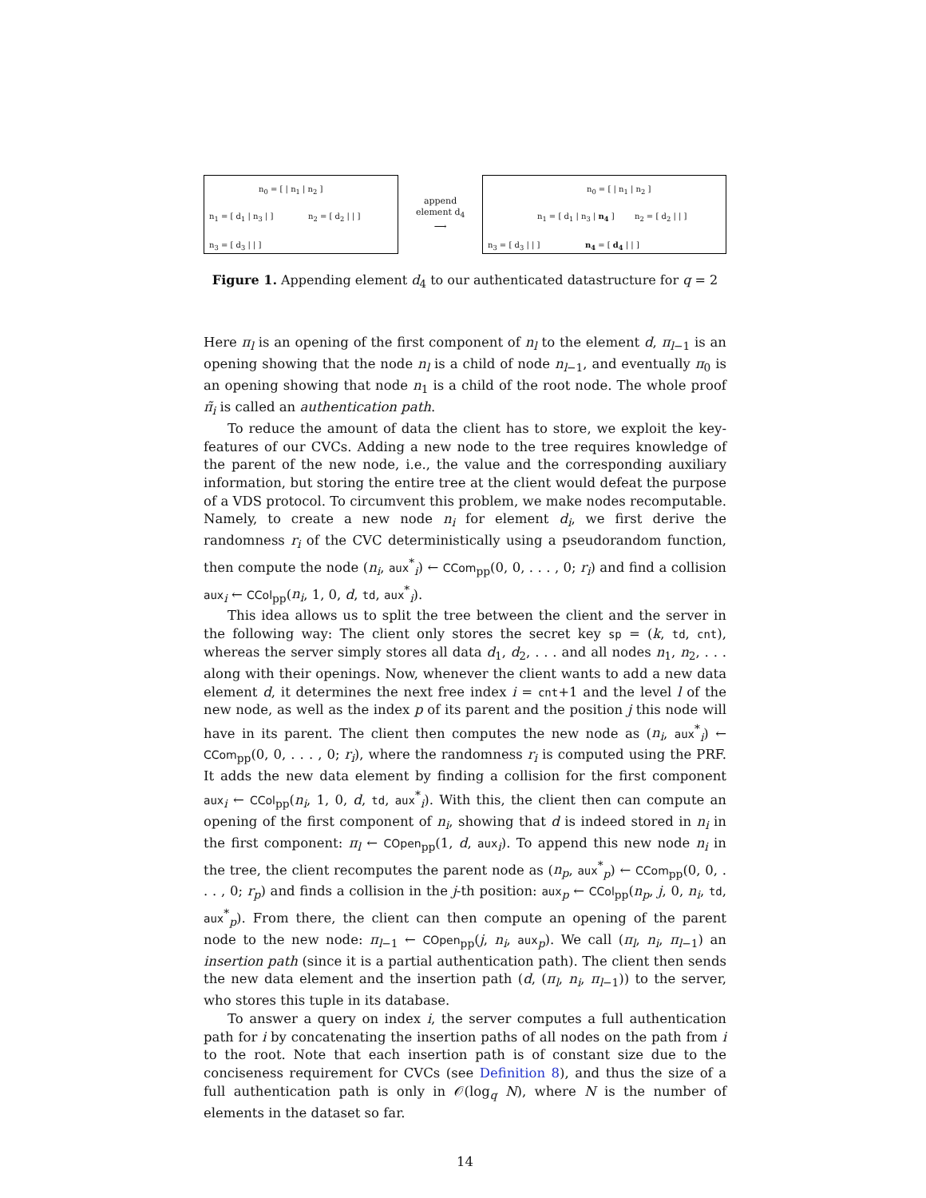n<sub>0</sub> = [ | n<sub>1</sub> | n<sub>2</sub> ]
n<sub>1</sub> = [ d<sub>1</sub> | n<sub>3</sub> | ] n<sub>2</sub> = [ d<sub>2</sub> | | ]
n<sub>3</sub> = [ d<sub>3</sub> | | ]
append
element d<sub>4</sub>
⟶
n<sub>0</sub> = [ | n<sub>1</sub> | n<sub>2</sub> ]
n<sub>1</sub> = [ d<sub>1</sub> | n<sub>3</sub> | n<sub>4</sub> ] n<sub>2</sub> = [ d<sub>2</sub> | | ]
n<sub>3</sub> = [ d<sub>3</sub> | | ] n<sub>4</sub> = [ d<sub>4</sub> | | ]
Figure 1. Appending element d<sub>4</sub> to our authenticated datastructure for q = 2
Here π<sub>l</sub> is an opening of the first component of n<sub>l</sub> to the element d, π<sub>l</sub><sub>−1</sub> is an opening showing that the node n<sub>l</sub> is a child of node n<sub>l</sub><sub>−1</sub>, and eventually π<sub>0</sub> is an opening showing that node n<sub>1</sub> is a child of the root node. The whole proof π̃<sub>i</sub> is called an authentication path.
To reduce the amount of data the client has to store, we exploit the key-features of our CVCs. Adding a new node to the tree requires knowledge of the parent of the new node, i.e., the value and the corresponding auxiliary information, but storing the entire tree at the client would defeat the purpose of a VDS protocol. To circumvent this problem, we make nodes recomputable. Namely, to create a new node n<sub>i</sub> for element d<sub>i</sub>, we first derive the randomness r<sub>i</sub> of the CVC deterministically using a pseudorandom function, then compute the node (n<sub>i</sub>, aux<sup>*</sup><sub>i</sub>) ← CCom<sub>pp</sub>(0, 0, . . . , 0; r<sub>i</sub>) and find a collision aux<sub>i</sub> ← CCol<sub>pp</sub>(n<sub>i</sub>, 1, 0, d, td, aux<sup>*</sup><sub>i</sub>).
This idea allows us to split the tree between the client and the server in the following way: The client only stores the secret key sp = (k, td, cnt), whereas the server simply stores all data d<sub>1</sub>, d<sub>2</sub>, . . . and all nodes n<sub>1</sub>, n<sub>2</sub>, . . . along with their openings. Now, whenever the client wants to add a new data element d, it determines the next free index i = cnt+1 and the level l of the new node, as well as the index p of its parent and the position j this node will have in its parent. The client then computes the new node as (n<sub>i</sub>, aux<sup>*</sup><sub>i</sub>) ← CCom<sub>pp</sub>(0, 0, . . . , 0; r<sub>i</sub>), where the randomness r<sub>i</sub> is computed using the PRF. It adds the new data element by finding a collision for the first component aux<sub>i</sub> ← CCol<sub>pp</sub>(n<sub>i</sub>, 1, 0, d, td, aux<sup>*</sup><sub>i</sub>). With this, the client then can compute an opening of the first component of n<sub>i</sub>, showing that d is indeed stored in n<sub>i</sub> in the first component: π<sub>l</sub> ← COpen<sub>pp</sub>(1, d, aux<sub>i</sub>). To append this new node n<sub>i</sub> in the tree, the client recomputes the parent node as (n<sub>p</sub>, aux<sup>*</sup><sub>p</sub>) ← CCom<sub>pp</sub>(0, 0, . . . , 0; r<sub>p</sub>) and finds a collision in the j-th position: aux<sub>p</sub> ← CCol<sub>pp</sub>(n<sub>p</sub>, j, 0, n<sub>i</sub>, td, aux<sup>*</sup><sub>p</sub>). From there, the client can then compute an opening of the parent node to the new node: π<sub>l</sub><sub>−1</sub> ← COpen<sub>pp</sub>(j, n<sub>i</sub>, aux<sub>p</sub>). We call (π<sub>l</sub>, n<sub>i</sub>, π<sub>l</sub><sub>−1</sub>) an insertion path (since it is a partial authentication path). The client then sends the new data element and the insertion path (d, (π<sub>l</sub>, n<sub>i</sub>, π<sub>l</sub><sub>−1</sub>)) to the server, who stores this tuple in its database.
To answer a query on index i, the server computes a full authentication path for i by concatenating the insertion paths of all nodes on the path from i to the root. Note that each insertion path is of constant size due to the conciseness requirement for CVCs (see Definition 8), and thus the size of a full authentication path is only in 𝒪(log<sub>q</sub> N), where N is the number of elements in the dataset so far.
14